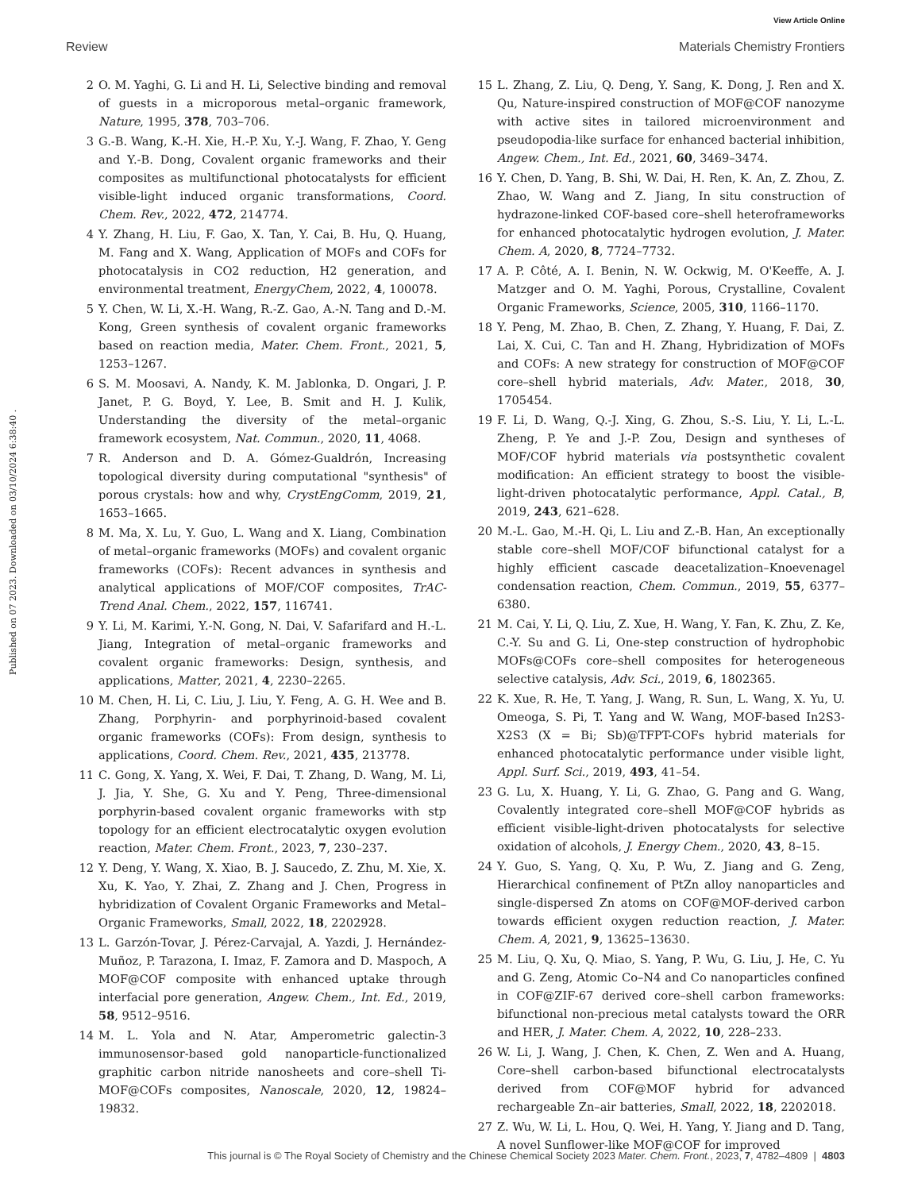View Article Online
Review Materials Chemistry Frontiers
Published on 07 2023. Downloaded on 03/10/2024 6:38:40 .
2 O. M. Yaghi, G. Li and H. Li, Selective binding and removal of guests in a microporous metal–organic framework, Nature, 1995, 378, 703–706.
3 G.-B. Wang, K.-H. Xie, H.-P. Xu, Y.-J. Wang, F. Zhao, Y. Geng and Y.-B. Dong, Covalent organic frameworks and their composites as multifunctional photocatalysts for efficient visible-light induced organic transformations, Coord. Chem. Rev., 2022, 472, 214774.
4 Y. Zhang, H. Liu, F. Gao, X. Tan, Y. Cai, B. Hu, Q. Huang, M. Fang and X. Wang, Application of MOFs and COFs for photocatalysis in CO2 reduction, H2 generation, and environmental treatment, EnergyChem, 2022, 4, 100078.
5 Y. Chen, W. Li, X.-H. Wang, R.-Z. Gao, A.-N. Tang and D.-M. Kong, Green synthesis of covalent organic frameworks based on reaction media, Mater. Chem. Front., 2021, 5, 1253–1267.
6 S. M. Moosavi, A. Nandy, K. M. Jablonka, D. Ongari, J. P. Janet, P. G. Boyd, Y. Lee, B. Smit and H. J. Kulik, Understanding the diversity of the metal–organic framework ecosystem, Nat. Commun., 2020, 11, 4068.
7 R. Anderson and D. A. Gómez-Gualdrón, Increasing topological diversity during computational "synthesis" of porous crystals: how and why, CrystEngComm, 2019, 21, 1653–1665.
8 M. Ma, X. Lu, Y. Guo, L. Wang and X. Liang, Combination of metal–organic frameworks (MOFs) and covalent organic frameworks (COFs): Recent advances in synthesis and analytical applications of MOF/COF composites, TrAC-Trend Anal. Chem., 2022, 157, 116741.
9 Y. Li, M. Karimi, Y.-N. Gong, N. Dai, V. Safarifard and H.-L. Jiang, Integration of metal–organic frameworks and covalent organic frameworks: Design, synthesis, and applications, Matter, 2021, 4, 2230–2265.
10 M. Chen, H. Li, C. Liu, J. Liu, Y. Feng, A. G. H. Wee and B. Zhang, Porphyrin- and porphyrinoid-based covalent organic frameworks (COFs): From design, synthesis to applications, Coord. Chem. Rev., 2021, 435, 213778.
11 C. Gong, X. Yang, X. Wei, F. Dai, T. Zhang, D. Wang, M. Li, J. Jia, Y. She, G. Xu and Y. Peng, Three-dimensional porphyrin-based covalent organic frameworks with stp topology for an efficient electrocatalytic oxygen evolution reaction, Mater. Chem. Front., 2023, 7, 230–237.
12 Y. Deng, Y. Wang, X. Xiao, B. J. Saucedo, Z. Zhu, M. Xie, X. Xu, K. Yao, Y. Zhai, Z. Zhang and J. Chen, Progress in hybridization of Covalent Organic Frameworks and Metal–Organic Frameworks, Small, 2022, 18, 2202928.
13 L. Garzón-Tovar, J. Pérez-Carvajal, A. Yazdi, J. Hernández-Muñoz, P. Tarazona, I. Imaz, F. Zamora and D. Maspoch, A MOF@COF composite with enhanced uptake through interfacial pore generation, Angew. Chem., Int. Ed., 2019, 58, 9512–9516.
14 M. L. Yola and N. Atar, Amperometric galectin-3 immunosensor-based gold nanoparticle-functionalized graphitic carbon nitride nanosheets and core–shell Ti-MOF@COFs composites, Nanoscale, 2020, 12, 19824–19832.
15 L. Zhang, Z. Liu, Q. Deng, Y. Sang, K. Dong, J. Ren and X. Qu, Nature-inspired construction of MOF@COF nanozyme with active sites in tailored microenvironment and pseudopodia-like surface for enhanced bacterial inhibition, Angew. Chem., Int. Ed., 2021, 60, 3469–3474.
16 Y. Chen, D. Yang, B. Shi, W. Dai, H. Ren, K. An, Z. Zhou, Z. Zhao, W. Wang and Z. Jiang, In situ construction of hydrazone-linked COF-based core–shell heteroframeworks for enhanced photocatalytic hydrogen evolution, J. Mater. Chem. A, 2020, 8, 7724–7732.
17 A. P. Côté, A. I. Benin, N. W. Ockwig, M. O'Keeffe, A. J. Matzger and O. M. Yaghi, Porous, Crystalline, Covalent Organic Frameworks, Science, 2005, 310, 1166–1170.
18 Y. Peng, M. Zhao, B. Chen, Z. Zhang, Y. Huang, F. Dai, Z. Lai, X. Cui, C. Tan and H. Zhang, Hybridization of MOFs and COFs: A new strategy for construction of MOF@COF core–shell hybrid materials, Adv. Mater., 2018, 30, 1705454.
19 F. Li, D. Wang, Q.-J. Xing, G. Zhou, S.-S. Liu, Y. Li, L.-L. Zheng, P. Ye and J.-P. Zou, Design and syntheses of MOF/COF hybrid materials via postsynthetic covalent modification: An efficient strategy to boost the visible-light-driven photocatalytic performance, Appl. Catal., B, 2019, 243, 621–628.
20 M.-L. Gao, M.-H. Qi, L. Liu and Z.-B. Han, An exceptionally stable core–shell MOF/COF bifunctional catalyst for a highly efficient cascade deacetalization–Knoevenagel condensation reaction, Chem. Commun., 2019, 55, 6377–6380.
21 M. Cai, Y. Li, Q. Liu, Z. Xue, H. Wang, Y. Fan, K. Zhu, Z. Ke, C.-Y. Su and G. Li, One-step construction of hydrophobic MOFs@COFs core–shell composites for heterogeneous selective catalysis, Adv. Sci., 2019, 6, 1802365.
22 K. Xue, R. He, T. Yang, J. Wang, R. Sun, L. Wang, X. Yu, U. Omeoga, S. Pi, T. Yang and W. Wang, MOF-based In2S3-X2S3 (X = Bi; Sb)@TFPT-COFs hybrid materials for enhanced photocatalytic performance under visible light, Appl. Surf. Sci., 2019, 493, 41–54.
23 G. Lu, X. Huang, Y. Li, G. Zhao, G. Pang and G. Wang, Covalently integrated core–shell MOF@COF hybrids as efficient visible-light-driven photocatalysts for selective oxidation of alcohols, J. Energy Chem., 2020, 43, 8–15.
24 Y. Guo, S. Yang, Q. Xu, P. Wu, Z. Jiang and G. Zeng, Hierarchical confinement of PtZn alloy nanoparticles and single-dispersed Zn atoms on COF@MOF-derived carbon towards efficient oxygen reduction reaction, J. Mater. Chem. A, 2021, 9, 13625–13630.
25 M. Liu, Q. Xu, Q. Miao, S. Yang, P. Wu, G. Liu, J. He, C. Yu and G. Zeng, Atomic Co–N4 and Co nanoparticles confined in COF@ZIF-67 derived core–shell carbon frameworks: bifunctional non-precious metal catalysts toward the ORR and HER, J. Mater. Chem. A, 2022, 10, 228–233.
26 W. Li, J. Wang, J. Chen, K. Chen, Z. Wen and A. Huang, Core–shell carbon-based bifunctional electrocatalysts derived from COF@MOF hybrid for advanced rechargeable Zn–air batteries, Small, 2022, 18, 2202018.
27 Z. Wu, W. Li, L. Hou, Q. Wei, H. Yang, Y. Jiang and D. Tang, A novel Sunflower-like MOF@COF for improved
This journal is © The Royal Society of Chemistry and the Chinese Chemical Society 2023 Mater. Chem. Front., 2023, 7, 4782–4809 | 4803